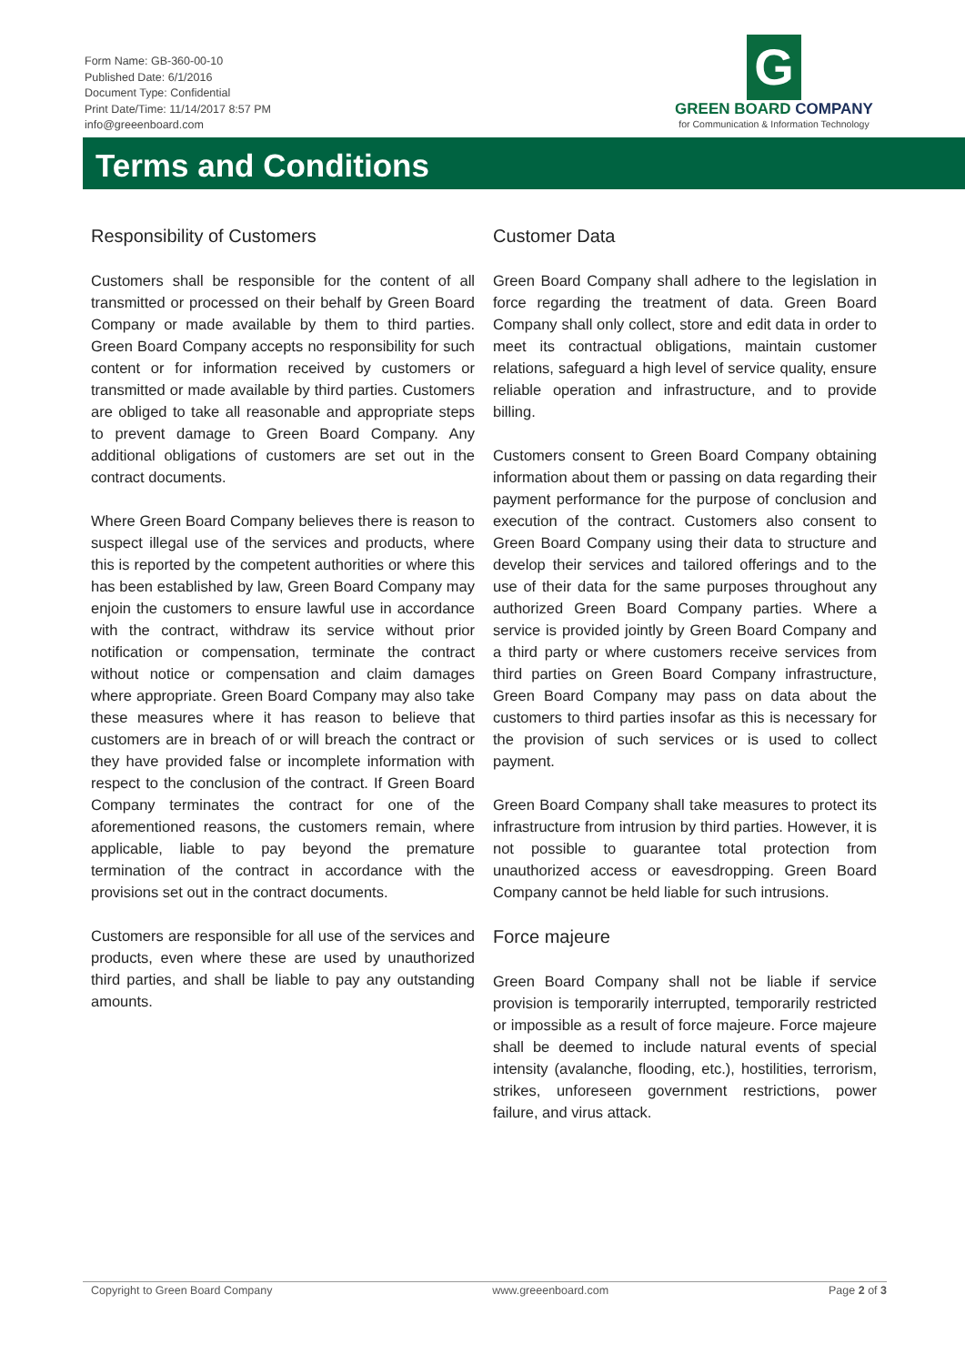Form Name: GB-360-00-10
Published Date: 6/1/2016
Document Type: Confidential
Print Date/Time: 11/14/2017 8:57 PM
info@greeenboard.com
G
GREEN BOARD COMPANY
for Communication & Information Technology
Terms and Conditions
Responsibility of Customers
Customers shall be responsible for the content of all transmitted or processed on their behalf by Green Board Company or made available by them to third parties. Green Board Company accepts no responsibility for such content or for information received by customers or transmitted or made available by third parties. Customers are obliged to take all reasonable and appropriate steps to prevent damage to Green Board Company. Any additional obligations of customers are set out in the contract documents.
Where Green Board Company believes there is reason to suspect illegal use of the services and products, where this is reported by the competent authorities or where this has been established by law, Green Board Company may enjoin the customers to ensure lawful use in accordance with the contract, withdraw its service without prior notification or compensation, terminate the contract without notice or compensation and claim damages where appropriate. Green Board Company may also take these measures where it has reason to believe that customers are in breach of or will breach the contract or they have provided false or incomplete information with respect to the conclusion of the contract. If Green Board Company terminates the contract for one of the aforementioned reasons, the customers remain, where applicable, liable to pay beyond the premature termination of the contract in accordance with the provisions set out in the contract documents.
Customers are responsible for all use of the services and products, even where these are used by unauthorized third parties, and shall be liable to pay any outstanding amounts.
Customer Data
Green Board Company shall adhere to the legislation in force regarding the treatment of data. Green Board Company shall only collect, store and edit data in order to meet its contractual obligations, maintain customer relations, safeguard a high level of service quality, ensure reliable operation and infrastructure, and to provide billing.
Customers consent to Green Board Company obtaining information about them or passing on data regarding their payment performance for the purpose of conclusion and execution of the contract. Customers also consent to Green Board Company using their data to structure and develop their services and tailored offerings and to the use of their data for the same purposes throughout any authorized Green Board Company parties. Where a service is provided jointly by Green Board Company and a third party or where customers receive services from third parties on Green Board Company infrastructure, Green Board Company may pass on data about the customers to third parties insofar as this is necessary for the provision of such services or is used to collect payment.
Green Board Company shall take measures to protect its infrastructure from intrusion by third parties. However, it is not possible to guarantee total protection from unauthorized access or eavesdropping. Green Board Company cannot be held liable for such intrusions.
Force majeure
Green Board Company shall not be liable if service provision is temporarily interrupted, temporarily restricted or impossible as a result of force majeure. Force majeure shall be deemed to include natural events of special intensity (avalanche, flooding, etc.), hostilities, terrorism, strikes, unforeseen government restrictions, power failure, and virus attack.
Copyright to Green Board Company www.greeenboard.com Page 2 of 3